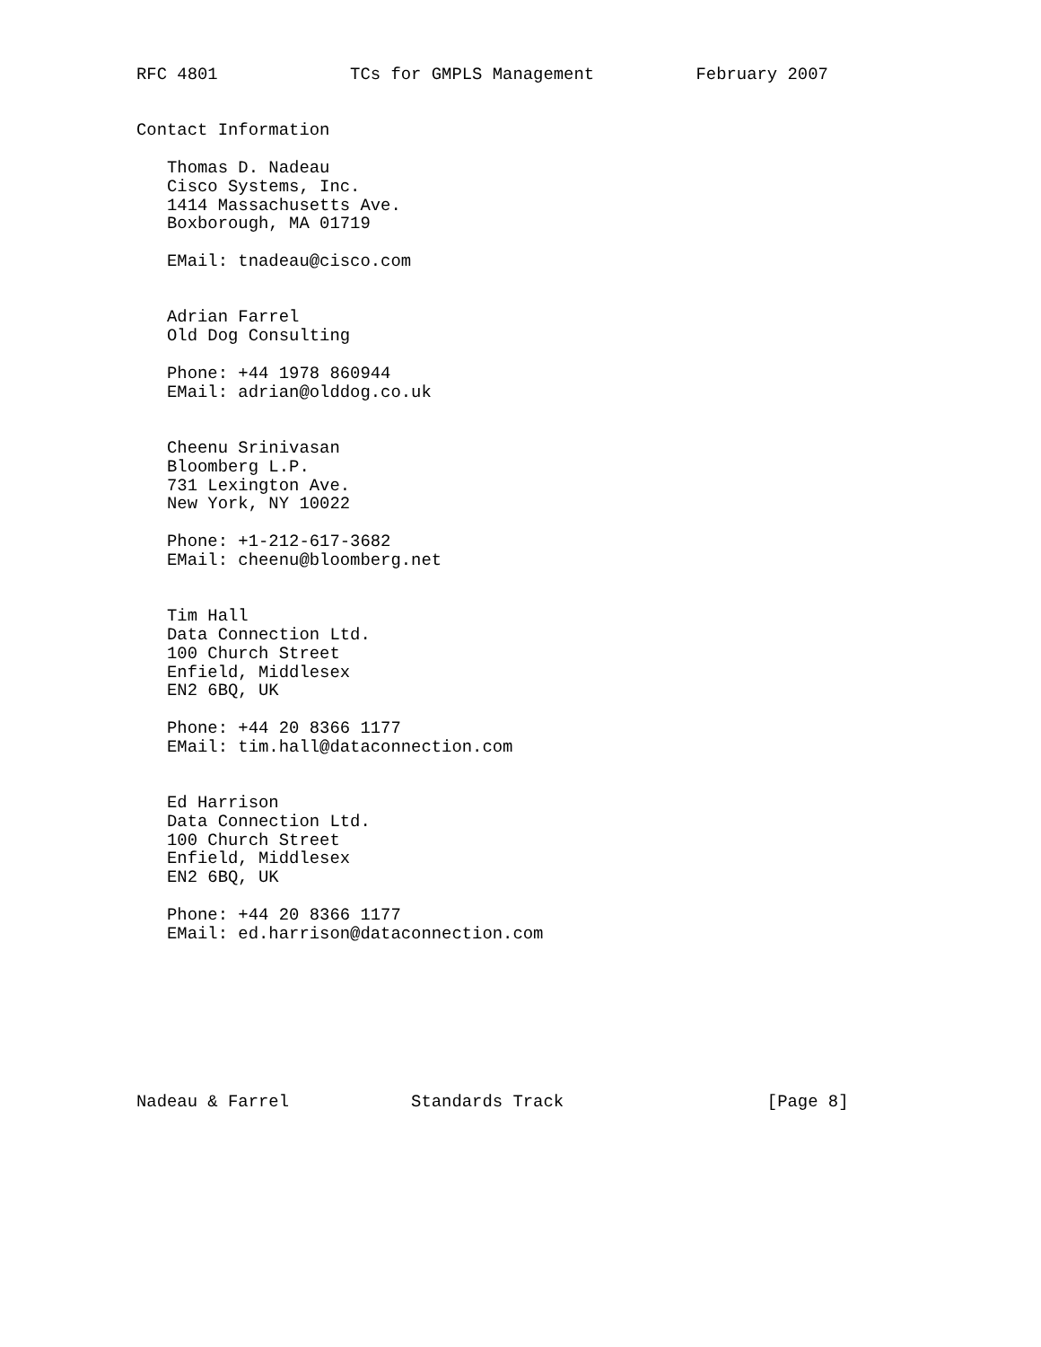RFC 4801             TCs for GMPLS Management          February 2007


Contact Information

   Thomas D. Nadeau
   Cisco Systems, Inc.
   1414 Massachusetts Ave.
   Boxborough, MA 01719

   EMail: tnadeau@cisco.com


   Adrian Farrel
   Old Dog Consulting

   Phone: +44 1978 860944
   EMail: adrian@olddog.co.uk


   Cheenu Srinivasan
   Bloomberg L.P.
   731 Lexington Ave.
   New York, NY 10022

   Phone: +1-212-617-3682
   EMail: cheenu@bloomberg.net


   Tim Hall
   Data Connection Ltd.
   100 Church Street
   Enfield, Middlesex
   EN2 6BQ, UK

   Phone: +44 20 8366 1177
   EMail: tim.hall@dataconnection.com


   Ed Harrison
   Data Connection Ltd.
   100 Church Street
   Enfield, Middlesex
   EN2 6BQ, UK

   Phone: +44 20 8366 1177
   EMail: ed.harrison@dataconnection.com








Nadeau & Farrel            Standards Track                    [Page 8]